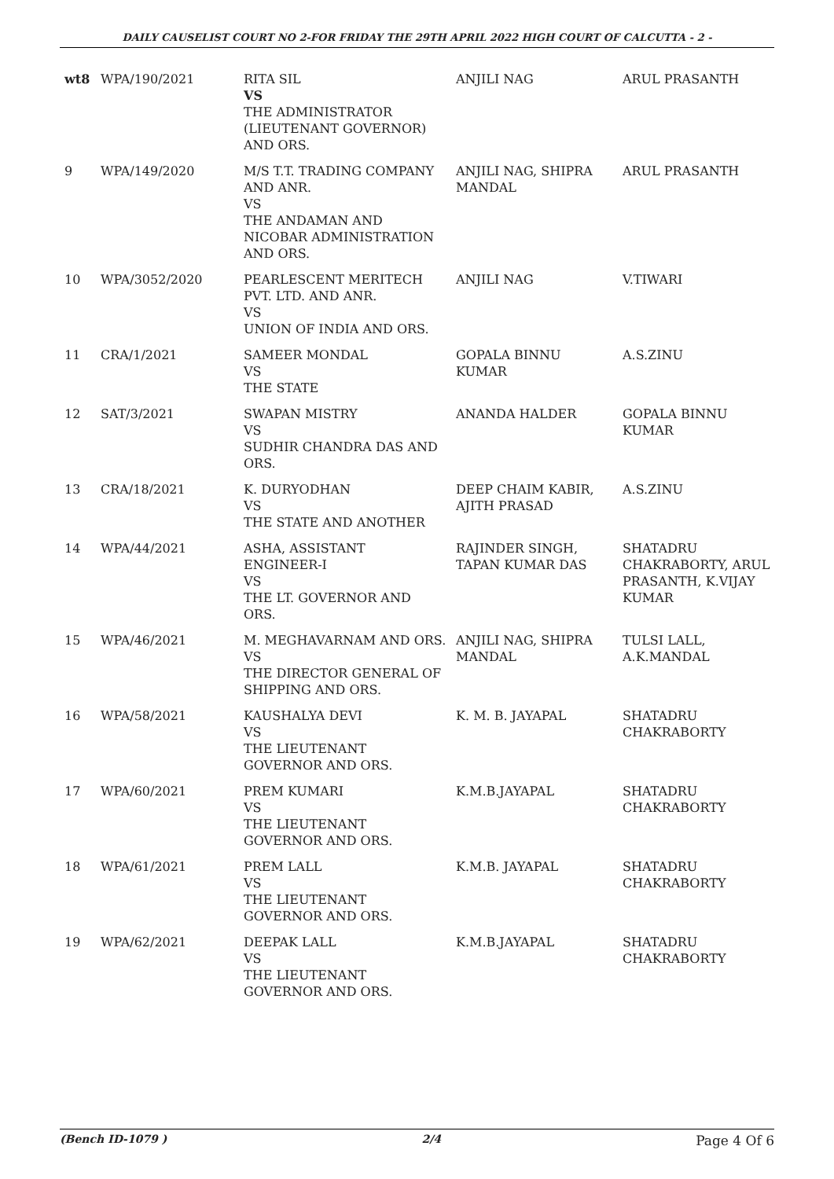DAILY CAUSELIST COURT NO 2-FOR FRIDAY THE 29TH APRIL 2022 HIGH COURT OF CALCUTTA - 2 -
| wt8 | WPA/190/2021 | RITA SIL VS THE ADMINISTRATOR (LIEUTENANT GOVERNOR) AND ORS. | ANJILI NAG | ARUL PRASANTH |
| 9 | WPA/149/2020 | M/S T.T. TRADING COMPANY AND ANR. VS THE ANDAMAN AND NICOBAR ADMINISTRATION AND ORS. | ANJILI NAG, SHIPRA MANDAL | ARUL PRASANTH |
| 10 | WPA/3052/2020 | PEARLESCENT MERITECH PVT. LTD. AND ANR. VS UNION OF INDIA AND ORS. | ANJILI NAG | V.TIWARI |
| 11 | CRA/1/2021 | SAMEER MONDAL VS THE STATE | GOPALA BINNU KUMAR | A.S.ZINU |
| 12 | SAT/3/2021 | SWAPAN MISTRY VS SUDHIR CHANDRA DAS AND ORS. | ANANDA HALDER | GOPALA BINNU KUMAR |
| 13 | CRA/18/2021 | K. DURYODHAN VS THE STATE AND ANOTHER | DEEP CHAIM KABIR, AJITH PRASAD | A.S.ZINU |
| 14 | WPA/44/2021 | ASHA, ASSISTANT ENGINEER-I VS THE LT. GOVERNOR AND ORS. | RAJINDER SINGH, TAPAN KUMAR DAS | SHATADRU CHAKRABORTY, ARUL PRASANTH, K.VIJAY KUMAR |
| 15 | WPA/46/2021 | M. MEGHAVARNAM AND ORS. VS THE DIRECTOR GENERAL OF SHIPPING AND ORS. | ANJILI NAG, SHIPRA MANDAL | TULSI LALL, A.K.MANDAL |
| 16 | WPA/58/2021 | KAUSHALYA DEVI VS THE LIEUTENANT GOVERNOR AND ORS. | K. M. B. JAYAPAL | SHATADRU CHAKRABORTY |
| 17 | WPA/60/2021 | PREM KUMARI VS THE LIEUTENANT GOVERNOR AND ORS. | K.M.B.JAYAPAL | SHATADRU CHAKRABORTY |
| 18 | WPA/61/2021 | PREM LALL VS THE LIEUTENANT GOVERNOR AND ORS. | K.M.B. JAYAPAL | SHATADRU CHAKRABORTY |
| 19 | WPA/62/2021 | DEEPAK LALL VS THE LIEUTENANT GOVERNOR AND ORS. | K.M.B.JAYAPAL | SHATADRU CHAKRABORTY |
(Bench ID-1079 ) 2/4 Page 4 Of 6